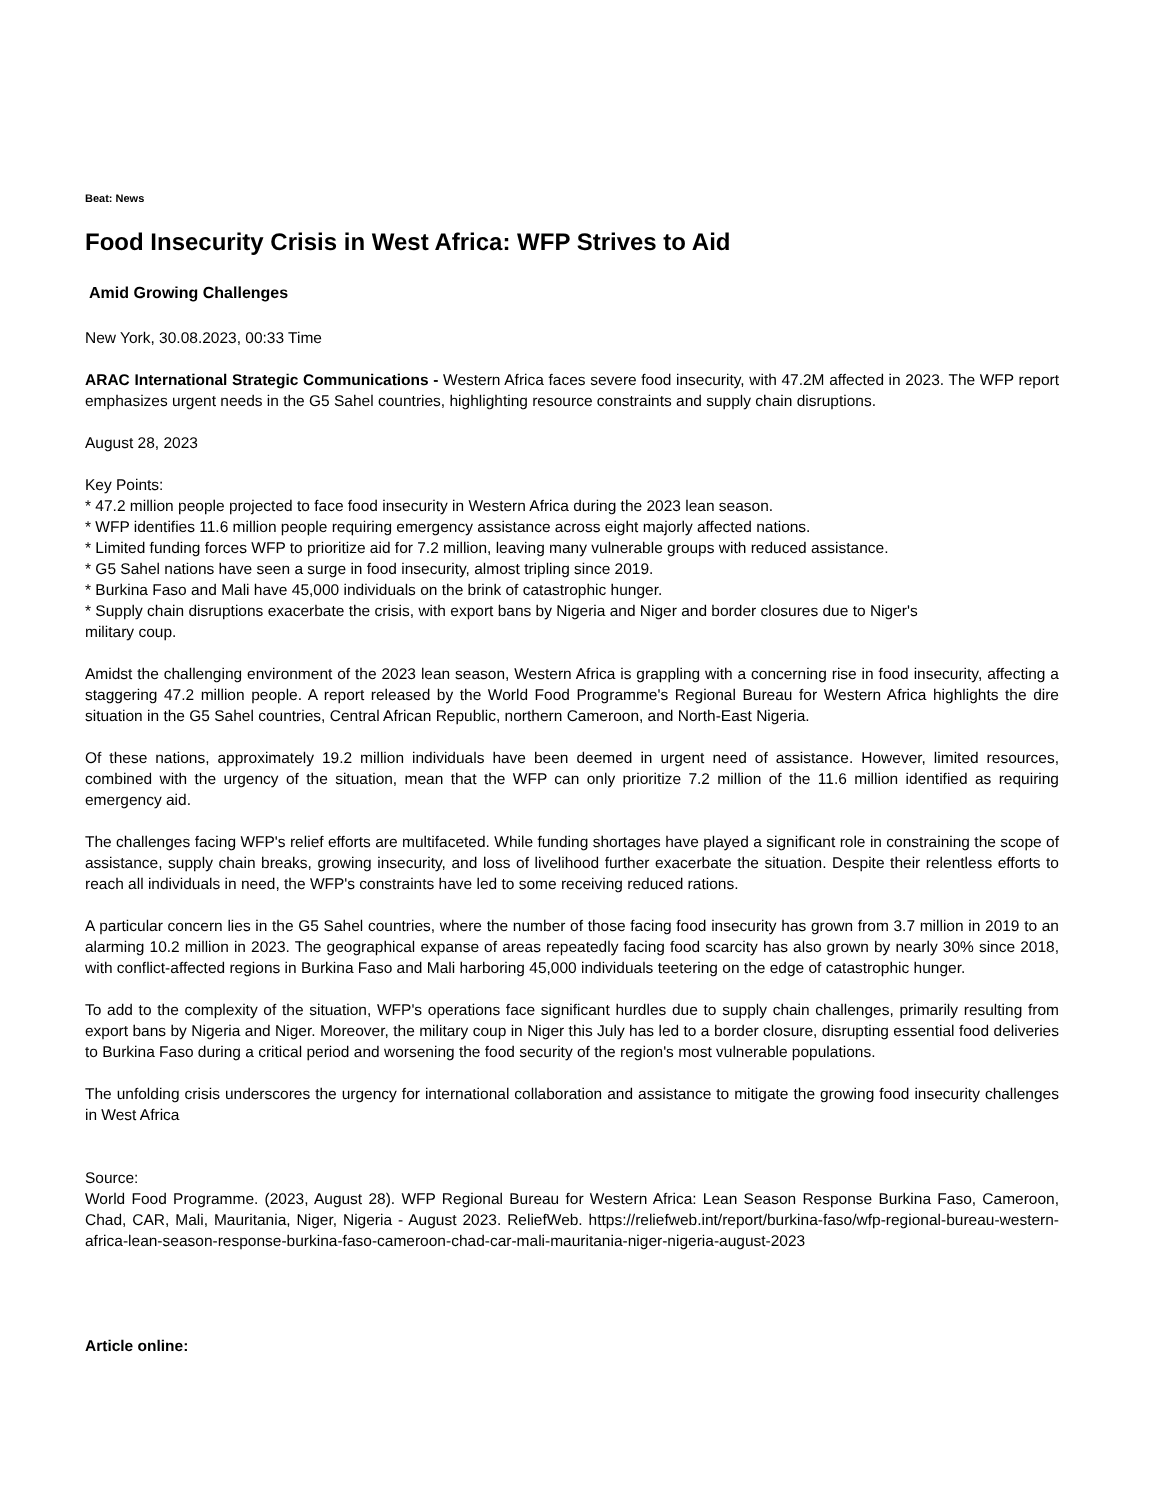Beat: News
Food Insecurity Crisis in West Africa: WFP Strives to Aid
Amid Growing Challenges
New York, 30.08.2023, 00:33 Time
ARAC International Strategic Communications - Western Africa faces severe food insecurity, with 47.2M affected in 2023. The WFP report emphasizes urgent needs in the G5 Sahel countries, highlighting resource constraints and supply chain disruptions.
August 28, 2023
Key Points:
* 47.2 million people projected to face food insecurity in Western Africa during the 2023 lean season.
* WFP identifies 11.6 million people requiring emergency assistance across eight majorly affected nations.
* Limited funding forces WFP to prioritize aid for 7.2 million, leaving many vulnerable groups with reduced assistance.
* G5 Sahel nations have seen a surge in food insecurity, almost tripling since 2019.
* Burkina Faso and Mali have 45,000 individuals on the brink of catastrophic hunger.
* Supply chain disruptions exacerbate the crisis, with export bans by Nigeria and Niger and border closures due to Niger's
military coup.
Amidst the challenging environment of the 2023 lean season, Western Africa is grappling with a concerning rise in food insecurity, affecting a staggering 47.2 million people. A report released by the World Food Programme's Regional Bureau for Western Africa highlights the dire situation in the G5 Sahel countries, Central African Republic, northern Cameroon, and North-East Nigeria.
Of these nations, approximately 19.2 million individuals have been deemed in urgent need of assistance. However, limited resources, combined with the urgency of the situation, mean that the WFP can only prioritize 7.2 million of the 11.6 million identified as requiring emergency aid.
The challenges facing WFP's relief efforts are multifaceted. While funding shortages have played a significant role in constraining the scope of assistance, supply chain breaks, growing insecurity, and loss of livelihood further exacerbate the situation. Despite their relentless efforts to reach all individuals in need, the WFP's constraints have led to some receiving reduced rations.
A particular concern lies in the G5 Sahel countries, where the number of those facing food insecurity has grown from 3.7 million in 2019 to an alarming 10.2 million in 2023. The geographical expanse of areas repeatedly facing food scarcity has also grown by nearly 30% since 2018, with conflict-affected regions in Burkina Faso and Mali harboring 45,000 individuals teetering on the edge of catastrophic hunger.
To add to the complexity of the situation, WFP's operations face significant hurdles due to supply chain challenges, primarily resulting from export bans by Nigeria and Niger. Moreover, the military coup in Niger this July has led to a border closure, disrupting essential food deliveries to Burkina Faso during a critical period and worsening the food security of the region's most vulnerable populations.
The unfolding crisis underscores the urgency for international collaboration and assistance to mitigate the growing food insecurity challenges in West Africa
Source:
World Food Programme. (2023, August 28). WFP Regional Bureau for Western Africa: Lean Season Response Burkina Faso, Cameroon, Chad, CAR, Mali, Mauritania, Niger, Nigeria - August 2023. ReliefWeb. https://reliefweb.int/report/burkina-faso/wfp-regional-bureau-western-africa-lean-season-response-burkina-faso-cameroon-chad-car-mali-mauritania-niger-nigeria-august-2023
Article online: